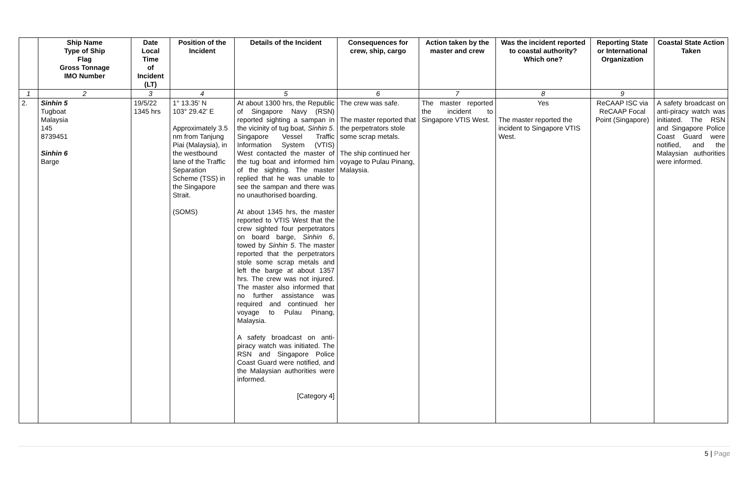| | Ship Name Type of Ship Flag Gross Tonnage IMO Number | Date Local Time of Incident (LT) | Position of the Incident | Details of the Incident | Consequences for crew, ship, cargo | Action taken by the master and crew | Was the incident reported to coastal authority? Which one? | Reporting State or International Organization | Coastal State Action Taken |
| --- | --- | --- | --- | --- | --- | --- | --- | --- | --- |
| 1 | 2 | 3 | 4 | 5 | 6 | 7 | 8 | 9 | |
| 2. | Sinhin 5 Tugboat Malaysia 145 8739451 Sinhin 6 Barge | 19/5/22 1345 hrs | 1° 13.35' N 103° 29.42' E Approximately 3.5 nm from Tanjung Piai (Malaysia), in the westbound lane of the Traffic Separation Scheme (TSS) in the Singapore Strait. (SOMS) | At about 1300 hrs, the Republic of Singapore Navy (RSN) reported sighting a sampan in the vicinity of tug boat, Sinhin 5 . Singapore Vessel Traffic Information System (VTIS) West contacted the master of the tug boat and informed him of the sighting. The master replied that he was unable to see the sampan and there was no unauthorised boarding. At about 1345 hrs, the master reported to VTIS West that the crew sighted four perpetrators on board barge, Sinhin 6 , towed by Sinhin 5 . The master reported that the perpetrators stole some scrap metals and left the barge at about 1357 hrs. The crew was not injured. The master also informed that no further assistance was required and continued her voyage to Pulau Pinang, Malaysia. A safety broadcast on anti-piracy watch was initiated. The RSN and Singapore Police Coast Guard were notified, and the Malaysian authorities were informed. [Category 4] | The crew was safe. The master reported that the perpetrators stole some scrap metals. The ship continued her voyage to Pulau Pinang, Malaysia. | The master reported the incident to Singapore VTIS West. | Yes The master reported the incident to Singapore VTIS West. | ReCAAP ISC via ReCAAP Focal Point (Singapore) | A safety broadcast on anti-piracy watch was initiated. The RSN and Singapore Police Coast Guard were notified, and the Malaysian authorities were informed. |
5 | Page